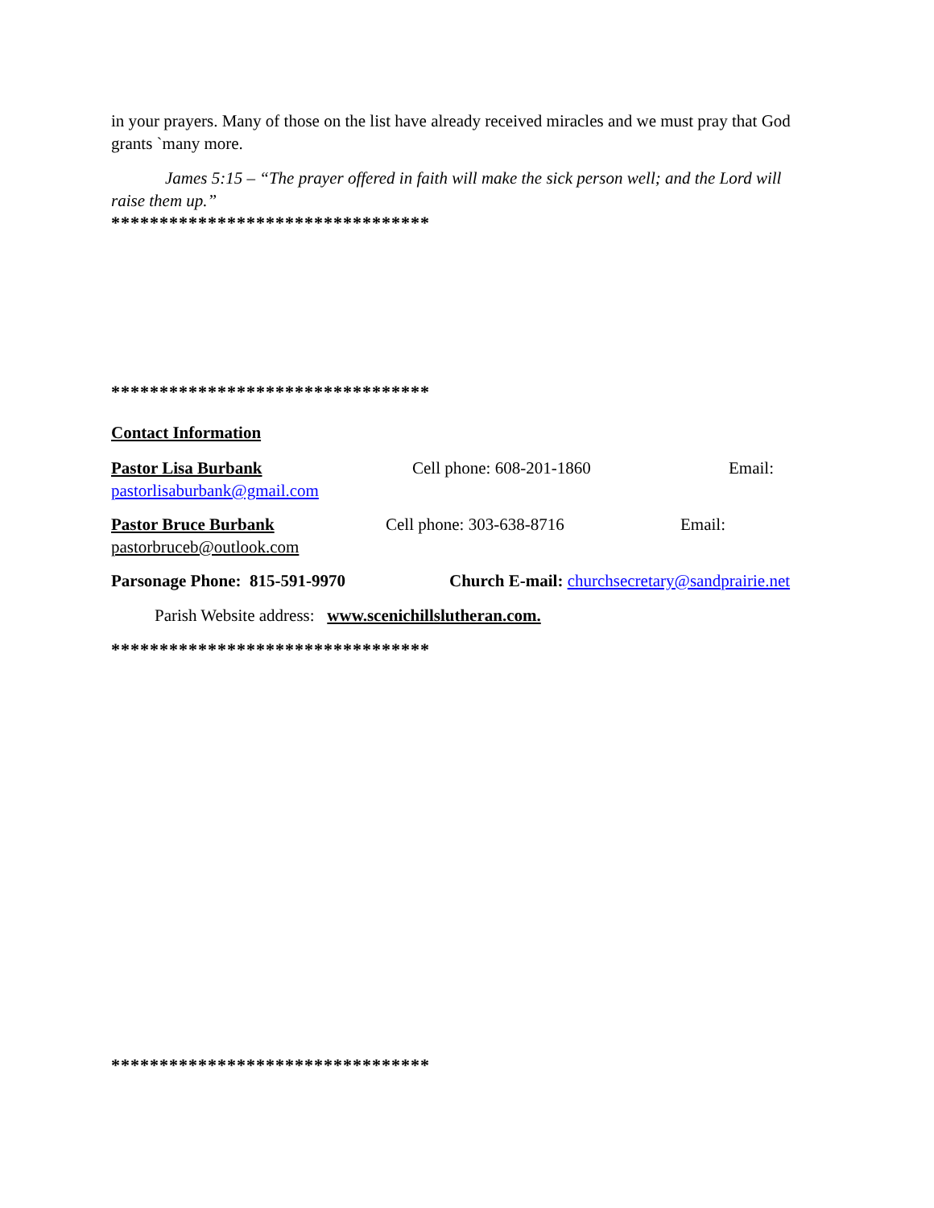in your prayers. Many of those on the list have already received miracles and we must pray that God grants `many more.
James 5:15 – “The prayer offered in faith will make the sick person well; and the Lord will raise them up.”
*********************************
*********************************
Contact Information
Pastor Lisa Burbank Cell phone: 608-201-1860 Email:
pastorlisaburbank@gmail.com
Pastor Bruce Burbank Cell phone: 303-638-8716 Email:
pastorbruceb@outlook.com
Parsonage Phone: 815-591-9970 Church E-mail: churchsecretary@sandprairie.net
Parish Website address: www.scenichillslutheran.com.
*********************************
*********************************